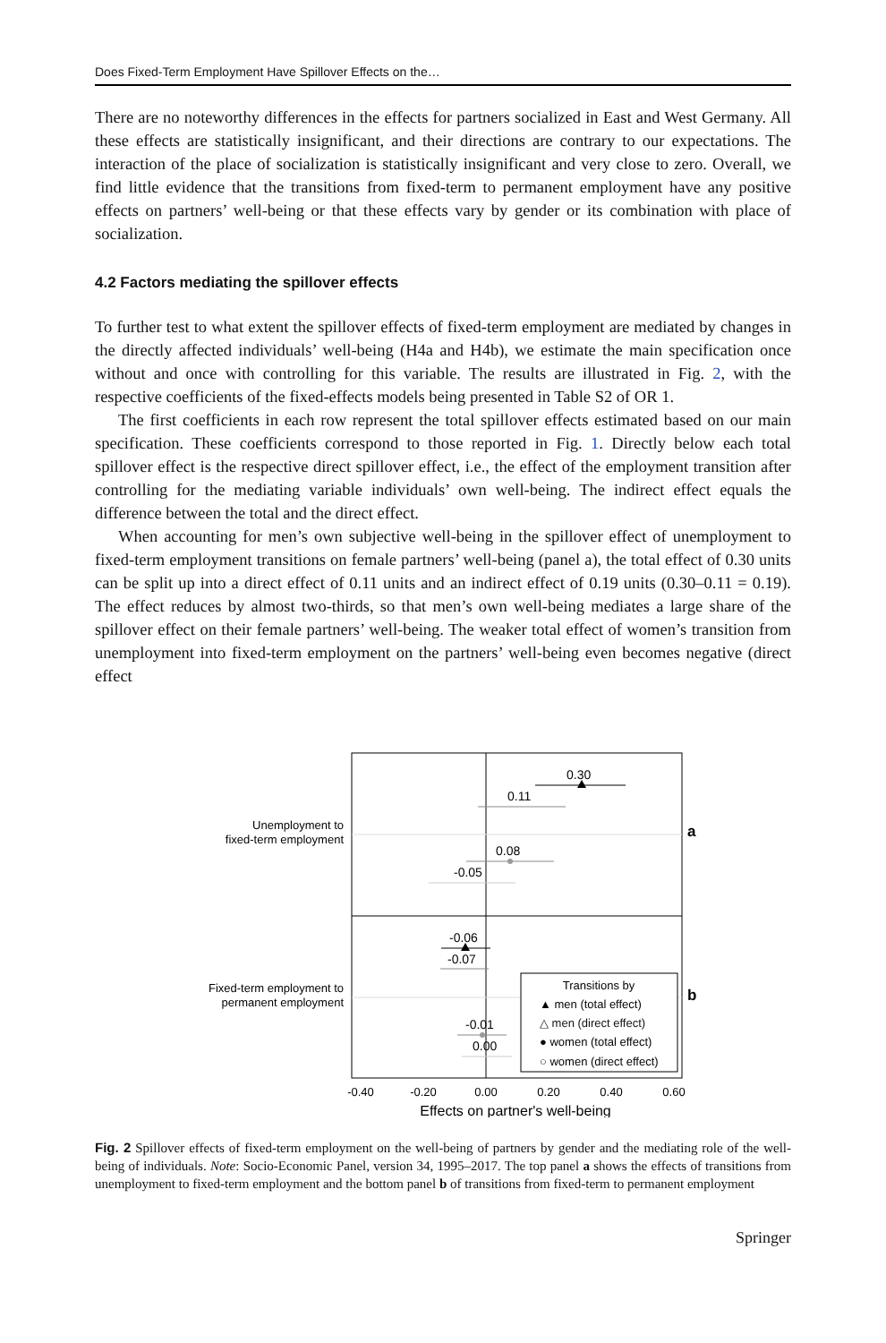Does Fixed-Term Employment Have Spillover Effects on the…
There are no noteworthy differences in the effects for partners socialized in East and West Germany. All these effects are statistically insignificant, and their directions are contrary to our expectations. The interaction of the place of socialization is statistically insignificant and very close to zero. Overall, we find little evidence that the transitions from fixed-term to permanent employment have any positive effects on partners’ well-being or that these effects vary by gender or its combination with place of socialization.
4.2 Factors mediating the spillover effects
To further test to what extent the spillover effects of fixed-term employment are mediated by changes in the directly affected individuals’ well-being (H4a and H4b), we estimate the main specification once without and once with controlling for this variable. The results are illustrated in Fig. 2, with the respective coefficients of the fixed-effects models being presented in Table S2 of OR 1.
The first coefficients in each row represent the total spillover effects estimated based on our main specification. These coefficients correspond to those reported in Fig. 1. Directly below each total spillover effect is the respective direct spillover effect, i.e., the effect of the employment transition after controlling for the mediating variable individuals’ own well-being. The indirect effect equals the difference between the total and the direct effect.
When accounting for men’s own subjective well-being in the spillover effect of unemployment to fixed-term employment transitions on female partners’ well-being (panel a), the total effect of 0.30 units can be split up into a direct effect of 0.11 units and an indirect effect of 0.19 units (0.30–0.11 = 0.19). The effect reduces by almost two-thirds, so that men’s own well-being mediates a large share of the spillover effect on their female partners’ well-being. The weaker total effect of women’s transition from unemployment into fixed-term employment on the partners’ well-being even becomes negative (direct effect
Unemployment to
fixed-term employment
Fixed-term employment to
permanent employment
a
b
0.30
0.11
0.08
-0.05
-0.06
-0.07
-0.01
0.00
Transitions by
▲ men (total effect)
△ men (direct effect)
● women (total effect)
○ women (direct effect)
-0.40
-0.20
0.00
0.20
0.40
0.60
Effects on partner's well-being
Fig. 2 Spillover effects of fixed-term employment on the well-being of partners by gender and the mediating role of the well-being of individuals. Note: Socio-Economic Panel, version 34, 1995–2017. The top panel a shows the effects of transitions from unemployment to fixed-term employment and the bottom panel b of transitions from fixed-term to permanent employment
Springer